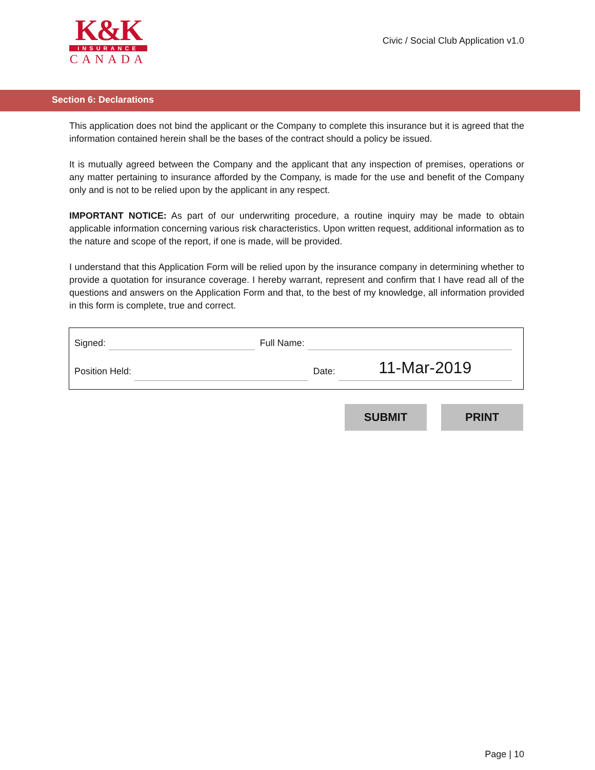K&K
INSURANCE
CANADA
Civic / Social Club Application v1.0
Section 6: Declarations
This application does not bind the applicant or the Company to complete this insurance but it is agreed that the information contained herein shall be the bases of the contract should a policy be issued.
It is mutually agreed between the Company and the applicant that any inspection of premises, operations or any matter pertaining to insurance afforded by the Company, is made for the use and benefit of the Company only and is not to be relied upon by the applicant in any respect.
IMPORTANT NOTICE: As part of our underwriting procedure, a routine inquiry may be made to obtain applicable information concerning various risk characteristics. Upon written request, additional information as to the nature and scope of the report, if one is made, will be provided.
I understand that this Application Form will be relied upon by the insurance company in determining whether to provide a quotation for insurance coverage. I hereby warrant, represent and confirm that I have read all of the questions and answers on the Application Form and that, to the best of my knowledge, all information provided in this form is complete, true and correct.
Signed: Full Name:
Position Held: Date: 11-Mar-2019
SUBMIT PRINT
Page | 10